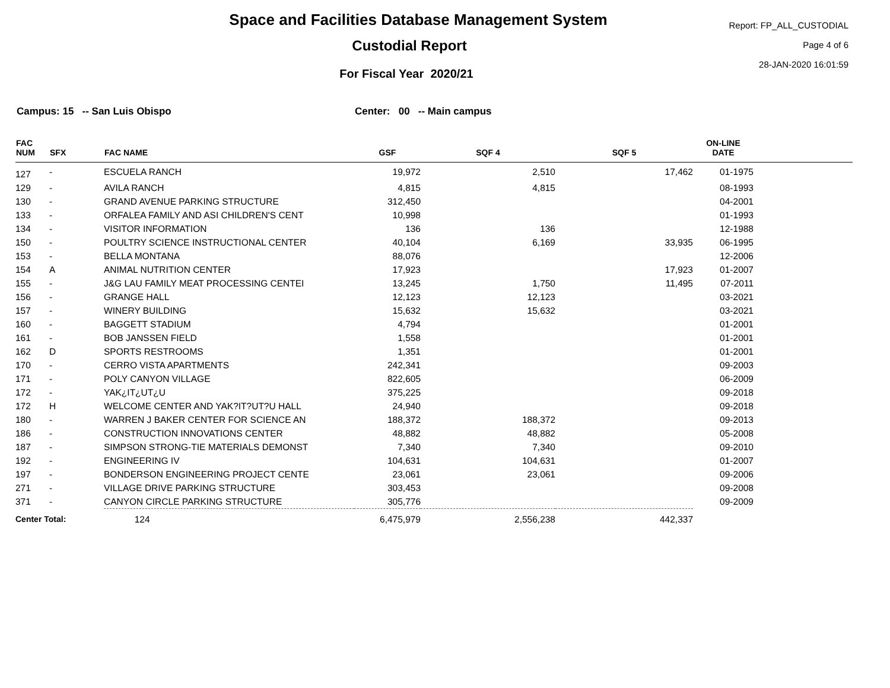Space and Facilities Database Management System
Custodial Report
For Fiscal Year 2020/21
Report: FP_ALL_CUSTODIAL
Page 4 of 6
28-JAN-2020 16:01:59
Campus: 15 -- San Luis Obispo Center: 00 -- Main campus
| FAC NUM | SFX | FAC NAME | GSF | SQF 4 | SQF 5 | ON-LINE DATE | |
| --- | --- | --- | --- | --- | --- | --- | --- |
| 127 | - | ESCUELA RANCH | 19,972 | 2,510 | 17,462 | 01-1975 | |
| 129 | - | AVILA RANCH | 4,815 | 4,815 | | 08-1993 | |
| 130 | - | GRAND AVENUE PARKING STRUCTURE | 312,450 | | | 04-2001 | |
| 133 | - | ORFALEA FAMILY AND ASI CHILDREN'S CENT | 10,998 | | | 01-1993 | |
| 134 | - | VISITOR INFORMATION | 136 | 136 | | 12-1988 | |
| 150 | - | POULTRY SCIENCE INSTRUCTIONAL CENTER | 40,104 | 6,169 | 33,935 | 06-1995 | |
| 153 | - | BELLA MONTANA | 88,076 | | | 12-2006 | |
| 154 | A | ANIMAL NUTRITION CENTER | 17,923 | | 17,923 | 01-2007 | |
| 155 | - | J&G LAU FAMILY MEAT PROCESSING CENTEI | 13,245 | 1,750 | 11,495 | 07-2011 | |
| 156 | - | GRANGE HALL | 12,123 | 12,123 | | 03-2021 | |
| 157 | - | WINERY BUILDING | 15,632 | 15,632 | | 03-2021 | |
| 160 | - | BAGGETT STADIUM | 4,794 | | | 01-2001 | |
| 161 | - | BOB JANSSEN FIELD | 1,558 | | | 01-2001 | |
| 162 | D | SPORTS RESTROOMS | 1,351 | | | 01-2001 | |
| 170 | - | CERRO VISTA APARTMENTS | 242,341 | | | 09-2003 | |
| 171 | - | POLY CANYON VILLAGE | 822,605 | | | 06-2009 | |
| 172 | - | YAK¿IT¿UT¿U | 375,225 | | | 09-2018 | |
| 172 | H | WELCOME CENTER AND YAK?IT?UT?U HALL | 24,940 | | | 09-2018 | |
| 180 | - | WARREN J BAKER CENTER FOR SCIENCE AN | 188,372 | 188,372 | | 09-2013 | |
| 186 | - | CONSTRUCTION INNOVATIONS CENTER | 48,882 | 48,882 | | 05-2008 | |
| 187 | - | SIMPSON STRONG-TIE MATERIALS DEMONST | 7,340 | 7,340 | | 09-2010 | |
| 192 | - | ENGINEERING IV | 104,631 | 104,631 | | 01-2007 | |
| 197 | - | BONDERSON ENGINEERING PROJECT CENTE | 23,061 | 23,061 | | 09-2006 | |
| 271 | - | VILLAGE DRIVE PARKING STRUCTURE | 303,453 | | | 09-2008 | |
| 371 | - | CANYON CIRCLE PARKING STRUCTURE | 305,776 | | | 09-2009 | |
| Center Total: | | 124 | 6,475,979 | 2,556,238 | 442,337 | | |